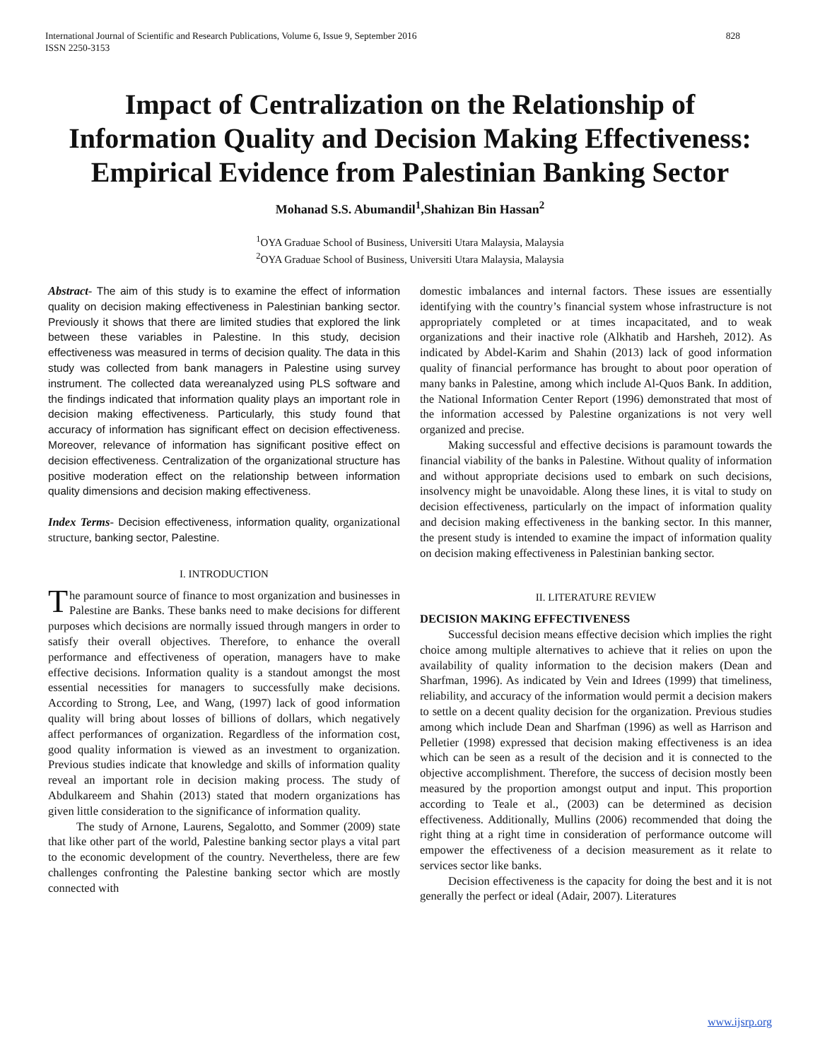International Journal of Scientific and Research Publications, Volume 6, Issue 9, September 2016
ISSN 2250-3153 828
Impact of Centralization on the Relationship of Information Quality and Decision Making Effectiveness: Empirical Evidence from Palestinian Banking Sector
Mohanad S.S. Abumandil<sup>1</sup>,Shahizan Bin Hassan<sup>2</sup>
<sup>1</sup> OYA Graduae School of Business, Universiti Utara Malaysia, Malaysia
<sup>2</sup> OYA Graduae School of Business, Universiti Utara Malaysia, Malaysia
Abstract- The aim of this study is to examine the effect of information quality on decision making effectiveness in Palestinian banking sector. Previously it shows that there are limited studies that explored the link between these variables in Palestine. In this study, decision effectiveness was measured in terms of decision quality. The data in this study was collected from bank managers in Palestine using survey instrument. The collected data wereanalyzed using PLS software and the findings indicated that information quality plays an important role in decision making effectiveness. Particularly, this study found that accuracy of information has significant effect on decision effectiveness. Moreover, relevance of information has significant positive effect on decision effectiveness. Centralization of the organizational structure has positive moderation effect on the relationship between information quality dimensions and decision making effectiveness.
Index Terms- Decision effectiveness, information quality, organizational structure, banking sector, Palestine.
I. INTRODUCTION
The paramount source of finance to most organization and businesses in Palestine are Banks. These banks need to make decisions for different purposes which decisions are normally issued through mangers in order to satisfy their overall objectives. Therefore, to enhance the overall performance and effectiveness of operation, managers have to make effective decisions. Information quality is a standout amongst the most essential necessities for managers to successfully make decisions. According to Strong, Lee, and Wang, (1997) lack of good information quality will bring about losses of billions of dollars, which negatively affect performances of organization. Regardless of the information cost, good quality information is viewed as an investment to organization. Previous studies indicate that knowledge and skills of information quality reveal an important role in decision making process. The study of Abdulkareem and Shahin (2013) stated that modern organizations has given little consideration to the significance of information quality.
The study of Arnone, Laurens, Segalotto, and Sommer (2009) state that like other part of the world, Palestine banking sector plays a vital part to the economic development of the country. Nevertheless, there are few challenges confronting the Palestine banking sector which are mostly connected with
domestic imbalances and internal factors. These issues are essentially identifying with the country’s financial system whose infrastructure is not appropriately completed or at times incapacitated, and to weak organizations and their inactive role (Alkhatib and Harsheh, 2012). As indicated by Abdel-Karim and Shahin (2013) lack of good information quality of financial performance has brought to about poor operation of many banks in Palestine, among which include Al-Quos Bank. In addition, the National Information Center Report (1996) demonstrated that most of the information accessed by Palestine organizations is not very well organized and precise.
Making successful and effective decisions is paramount towards the financial viability of the banks in Palestine. Without quality of information and without appropriate decisions used to embark on such decisions, insolvency might be unavoidable. Along these lines, it is vital to study on decision effectiveness, particularly on the impact of information quality and decision making effectiveness in the banking sector. In this manner, the present study is intended to examine the impact of information quality on decision making effectiveness in Palestinian banking sector.
II. LITERATURE REVIEW
DECISION MAKING EFFECTIVENESS
Successful decision means effective decision which implies the right choice among multiple alternatives to achieve that it relies on upon the availability of quality information to the decision makers (Dean and Sharfman, 1996). As indicated by Vein and Idrees (1999) that timeliness, reliability, and accuracy of the information would permit a decision makers to settle on a decent quality decision for the organization. Previous studies among which include Dean and Sharfman (1996) as well as Harrison and Pelletier (1998) expressed that decision making effectiveness is an idea which can be seen as a result of the decision and it is connected to the objective accomplishment. Therefore, the success of decision mostly been measured by the proportion amongst output and input. This proportion according to Teale et al., (2003) can be determined as decision effectiveness. Additionally, Mullins (2006) recommended that doing the right thing at a right time in consideration of performance outcome will empower the effectiveness of a decision measurement as it relate to services sector like banks.
Decision effectiveness is the capacity for doing the best and it is not generally the perfect or ideal (Adair, 2007). Literatures
www.ijsrp.org